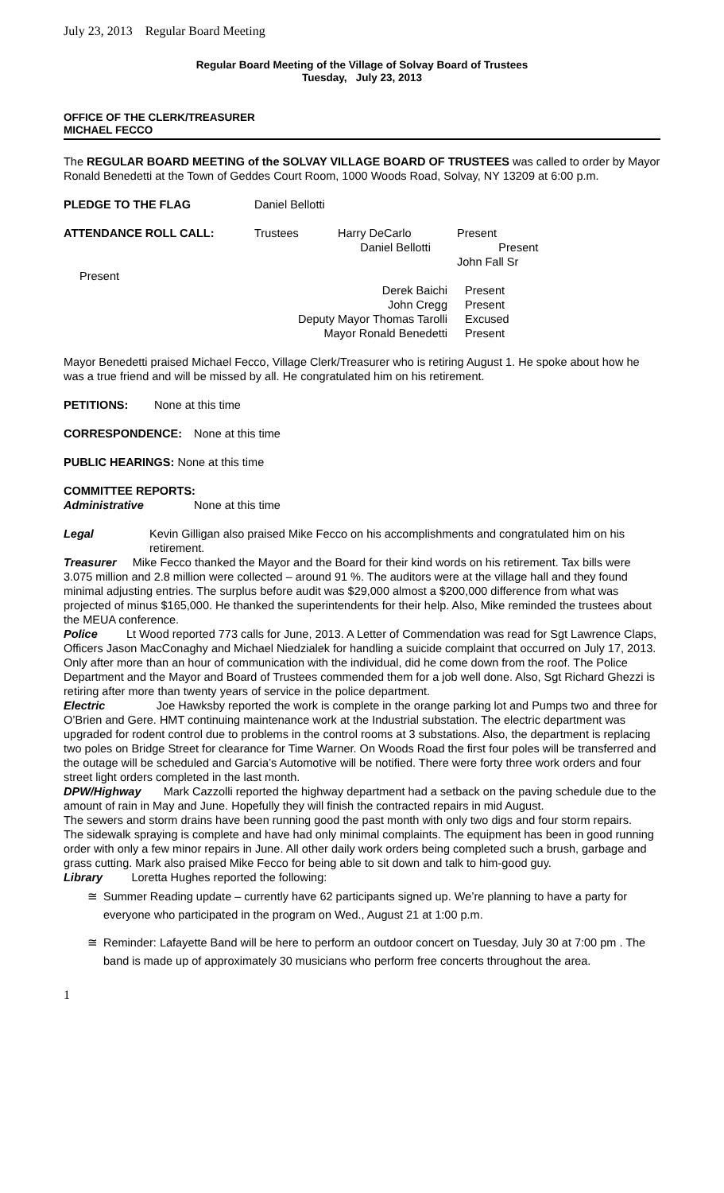July 23, 2013 Regular Board Meeting
Regular Board Meeting of the Village of Solvay Board of Trustees
Tuesday, July 23, 2013
OFFICE OF THE CLERK/TREASURER
MICHAEL FECCO
The REGULAR BOARD MEETING of the SOLVAY VILLAGE BOARD OF TRUSTEES was called to order by Mayor Ronald Benedetti at the Town of Geddes Court Room, 1000 Woods Road, Solvay, NY 13209 at 6:00 p.m.
PLEDGE TO THE FLAG Daniel Bellotti
ATTENDANCE ROLL CALL: Trustees Harry DeCarlo
Daniel Bellotti Present
Present
John Fall Sr
Present
Derek Baichi
John Cregg
Deputy Mayor Thomas Tarolli
Mayor Ronald Benedetti Present
Present
Excused
Present
Mayor Benedetti praised Michael Fecco, Village Clerk/Treasurer who is retiring August 1. He spoke about how he was a true friend and will be missed by all. He congratulated him on his retirement.
PETITIONS: None at this time
CORRESPONDENCE: None at this time
PUBLIC HEARINGS: None at this time
COMMITTEE REPORTS:
Administrative None at this time
Legal Kevin Gilligan also praised Mike Fecco on his accomplishments and congratulated him on his retirement.
Treasurer Mike Fecco thanked the Mayor and the Board for their kind words on his retirement. Tax bills were 3.075 million and 2.8 million were collected – around 91 %. The auditors were at the village hall and they found minimal adjusting entries. The surplus before audit was $29,000 almost a $200,000 difference from what was projected of minus $165,000. He thanked the superintendents for their help. Also, Mike reminded the trustees about the MEUA conference.
Police Lt Wood reported 773 calls for June, 2013. A Letter of Commendation was read for Sgt Lawrence Claps, Officers Jason MacConaghy and Michael Niedzialek for handling a suicide complaint that occurred on July 17, 2013. Only after more than an hour of communication with the individual, did he come down from the roof. The Police Department and the Mayor and Board of Trustees commended them for a job well done. Also, Sgt Richard Ghezzi is retiring after more than twenty years of service in the police department.
Electric Joe Hawksby reported the work is complete in the orange parking lot and Pumps two and three for O’Brien and Gere. HMT continuing maintenance work at the Industrial substation. The electric department was upgraded for rodent control due to problems in the control rooms at 3 substations. Also, the department is replacing two poles on Bridge Street for clearance for Time Warner. On Woods Road the first four poles will be transferred and the outage will be scheduled and Garcia’s Automotive will be notified. There were forty three work orders and four street light orders completed in the last month.
DPW/Highway Mark Cazzolli reported the highway department had a setback on the paving schedule due to the amount of rain in May and June. Hopefully they will finish the contracted repairs in mid August.
The sewers and storm drains have been running good the past month with only two digs and four storm repairs.
The sidewalk spraying is complete and have had only minimal complaints. The equipment has been in good running order with only a few minor repairs in June. All other daily work orders being completed such a brush, garbage and grass cutting. Mark also praised Mike Fecco for being able to sit down and talk to him-good guy.
Library Loretta Hughes reported the following:
≅ Summer Reading update – currently have 62 participants signed up. We’re planning to have a party for everyone who participated in the program on Wed., August 21 at 1:00 p.m.
≅ Reminder: Lafayette Band will be here to perform an outdoor concert on Tuesday, July 30 at 7:00 pm . The band is made up of approximately 30 musicians who perform free concerts throughout the area.
1